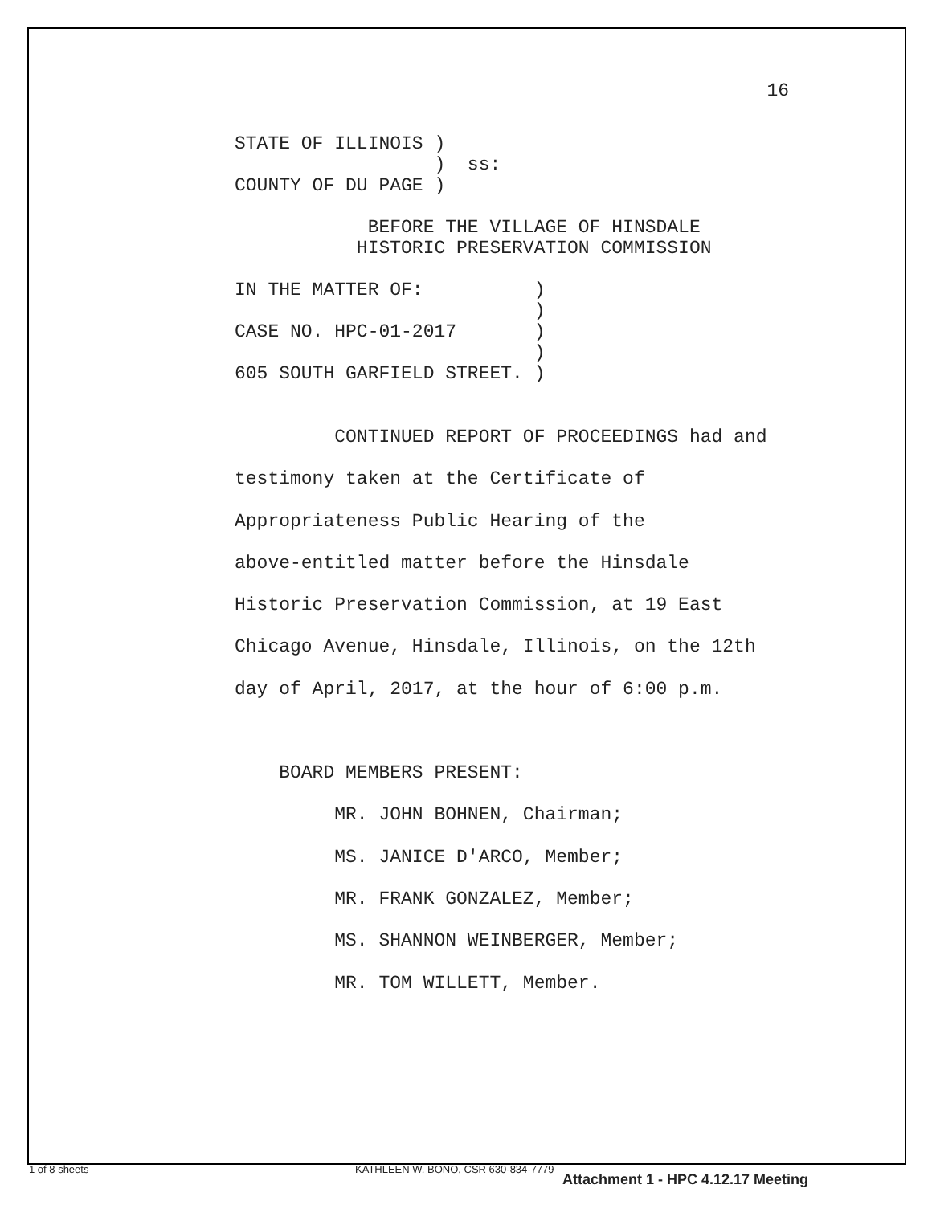16
STATE OF ILLINOIS )
                  )  ss:
COUNTY OF DU PAGE )

            BEFORE THE VILLAGE OF HINSDALE
           HISTORIC PRESERVATION COMMISSION

IN THE MATTER OF:          )
                           )
CASE NO. HPC-01-2017       )
                           )
605 SOUTH GARFIELD STREET. )
CONTINUED REPORT OF PROCEEDINGS had and
testimony taken at the Certificate of
Appropriateness Public Hearing of the
above-entitled matter before the Hinsdale
Historic Preservation Commission, at 19 East
Chicago Avenue, Hinsdale, Illinois, on the 12th
day of April, 2017, at the hour of 6:00 p.m.
BOARD MEMBERS PRESENT:
MR. JOHN BOHNEN, Chairman;
MS. JANICE D'ARCO, Member;
MR. FRANK GONZALEZ, Member;
MS. SHANNON WEINBERGER, Member;
MR. TOM WILLETT, Member.
1 of 8 sheets
KATHLEEN W. BONO, CSR 630-834-7779
Attachment 1 - HPC 4.12.17 Meeting